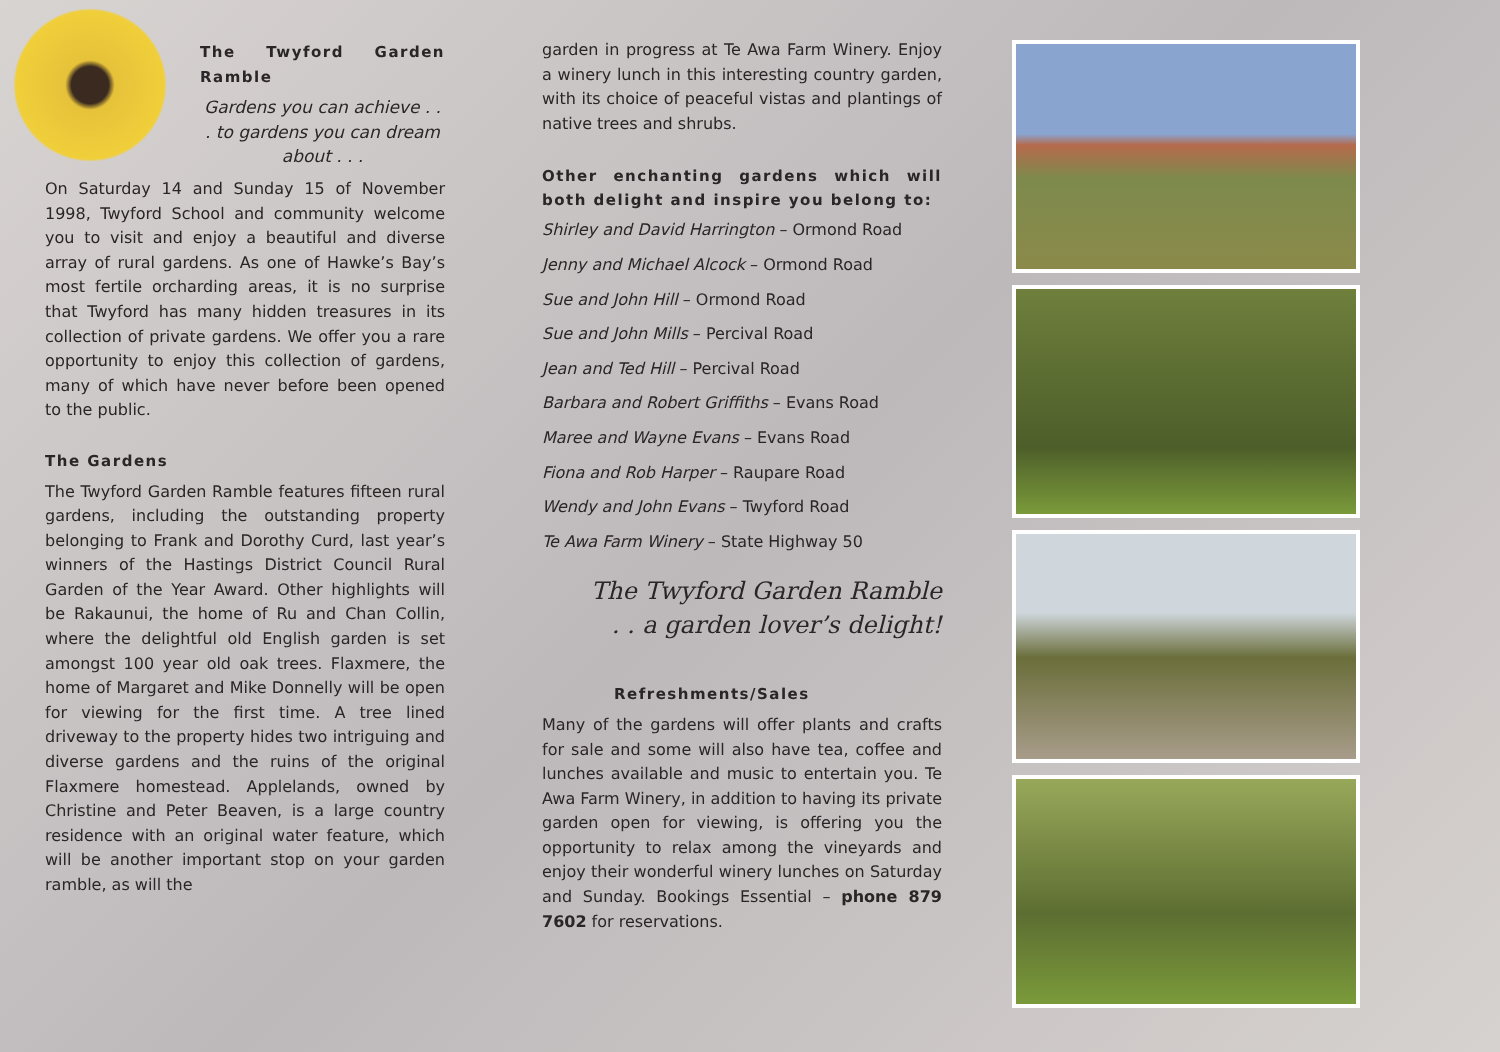The Twyford Garden Ramble
Gardens you can achieve . . . to gardens you can dream about . . .
On Saturday 14 and Sunday 15 of November 1998, Twyford School and community welcome you to visit and enjoy a beautiful and diverse array of rural gardens. As one of Hawke’s Bay’s most fertile orcharding areas, it is no surprise that Twyford has many hidden treasures in its collection of private gardens. We offer you a rare opportunity to enjoy this collection of gardens, many of which have never before been opened to the public.
The Gardens
The Twyford Garden Ramble features fifteen rural gardens, including the outstanding property belonging to Frank and Dorothy Curd, last year’s winners of the Hastings District Council Rural Garden of the Year Award. Other highlights will be Rakaunui, the home of Ru and Chan Collin, where the delightful old English garden is set amongst 100 year old oak trees. Flaxmere, the home of Margaret and Mike Donnelly will be open for viewing for the first time. A tree lined driveway to the property hides two intriguing and diverse gardens and the ruins of the original Flaxmere homestead. Applelands, owned by Christine and Peter Beaven, is a large country residence with an original water feature, which will be another important stop on your garden ramble, as will the
garden in progress at Te Awa Farm Winery. Enjoy a winery lunch in this interesting country garden, with its choice of peaceful vistas and plantings of native trees and shrubs.
Other enchanting gardens which will both delight and inspire you belong to:
Shirley and David Harrington – Ormond Road
Jenny and Michael Alcock – Ormond Road
Sue and John Hill – Ormond Road
Sue and John Mills – Percival Road
Jean and Ted Hill – Percival Road
Barbara and Robert Griffiths – Evans Road
Maree and Wayne Evans – Evans Road
Fiona and Rob Harper – Raupare Road
Wendy and John Evans – Twyford Road
Te Awa Farm Winery – State Highway 50
The Twyford Garden Ramble
. . a garden lover’s delight!
Refreshments/Sales
Many of the gardens will offer plants and crafts for sale and some will also have tea, coffee and lunches available and music to entertain you. Te Awa Farm Winery, in addition to having its private garden open for viewing, is offering you the opportunity to relax among the vineyards and enjoy their wonderful winery lunches on Saturday and Sunday. Bookings Essential – phone 879 7602 for reservations.